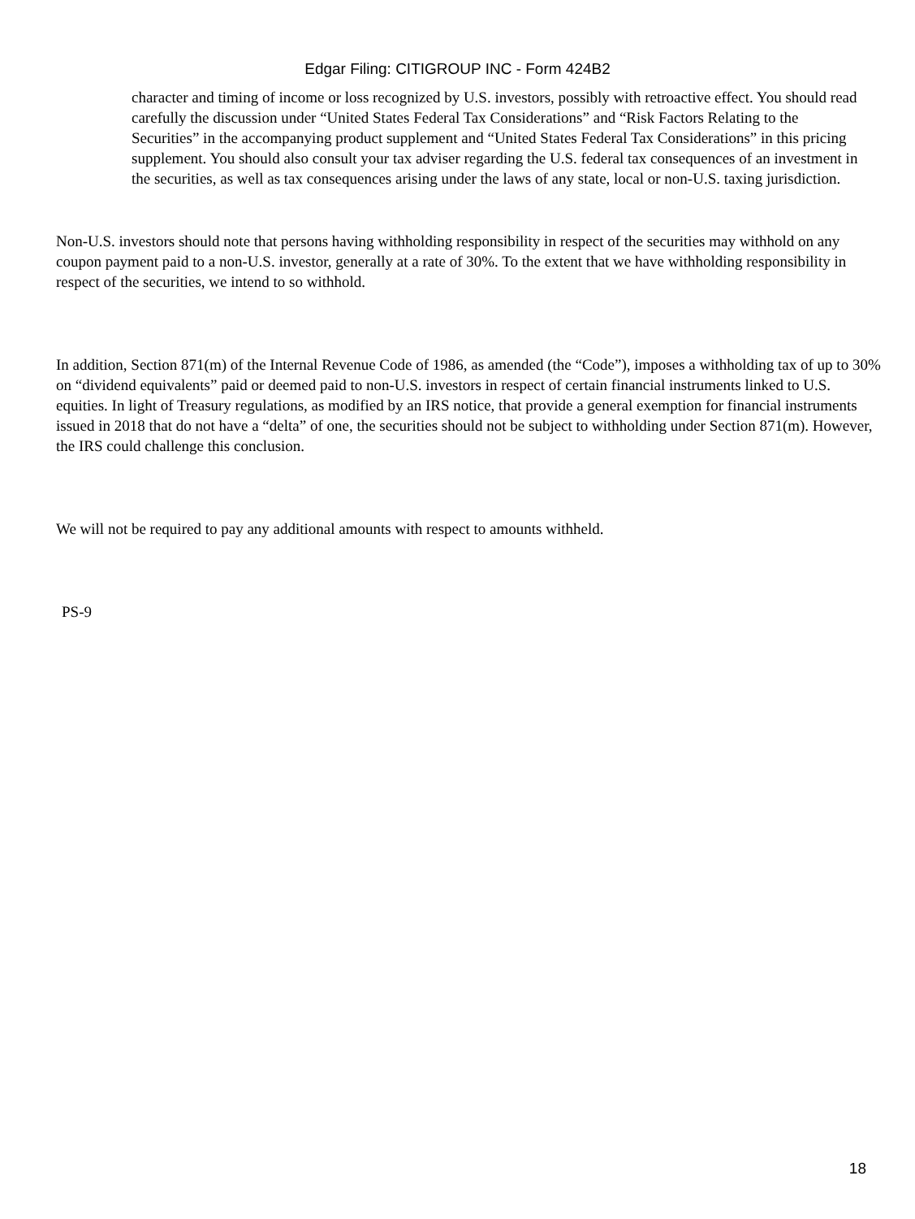Edgar Filing: CITIGROUP INC - Form 424B2
character and timing of income or loss recognized by U.S. investors, possibly with retroactive effect. You should read carefully the discussion under “United States Federal Tax Considerations” and “Risk Factors Relating to the Securities” in the accompanying product supplement and “United States Federal Tax Considerations” in this pricing supplement. You should also consult your tax adviser regarding the U.S. federal tax consequences of an investment in the securities, as well as tax consequences arising under the laws of any state, local or non-U.S. taxing jurisdiction.
Non-U.S. investors should note that persons having withholding responsibility in respect of the securities may withhold on any coupon payment paid to a non-U.S. investor, generally at a rate of 30%. To the extent that we have withholding responsibility in respect of the securities, we intend to so withhold.
In addition, Section 871(m) of the Internal Revenue Code of 1986, as amended (the “Code”), imposes a withholding tax of up to 30% on “dividend equivalents” paid or deemed paid to non-U.S. investors in respect of certain financial instruments linked to U.S. equities. In light of Treasury regulations, as modified by an IRS notice, that provide a general exemption for financial instruments issued in 2018 that do not have a “delta” of one, the securities should not be subject to withholding under Section 871(m). However, the IRS could challenge this conclusion.
We will not be required to pay any additional amounts with respect to amounts withheld.
PS-9
18